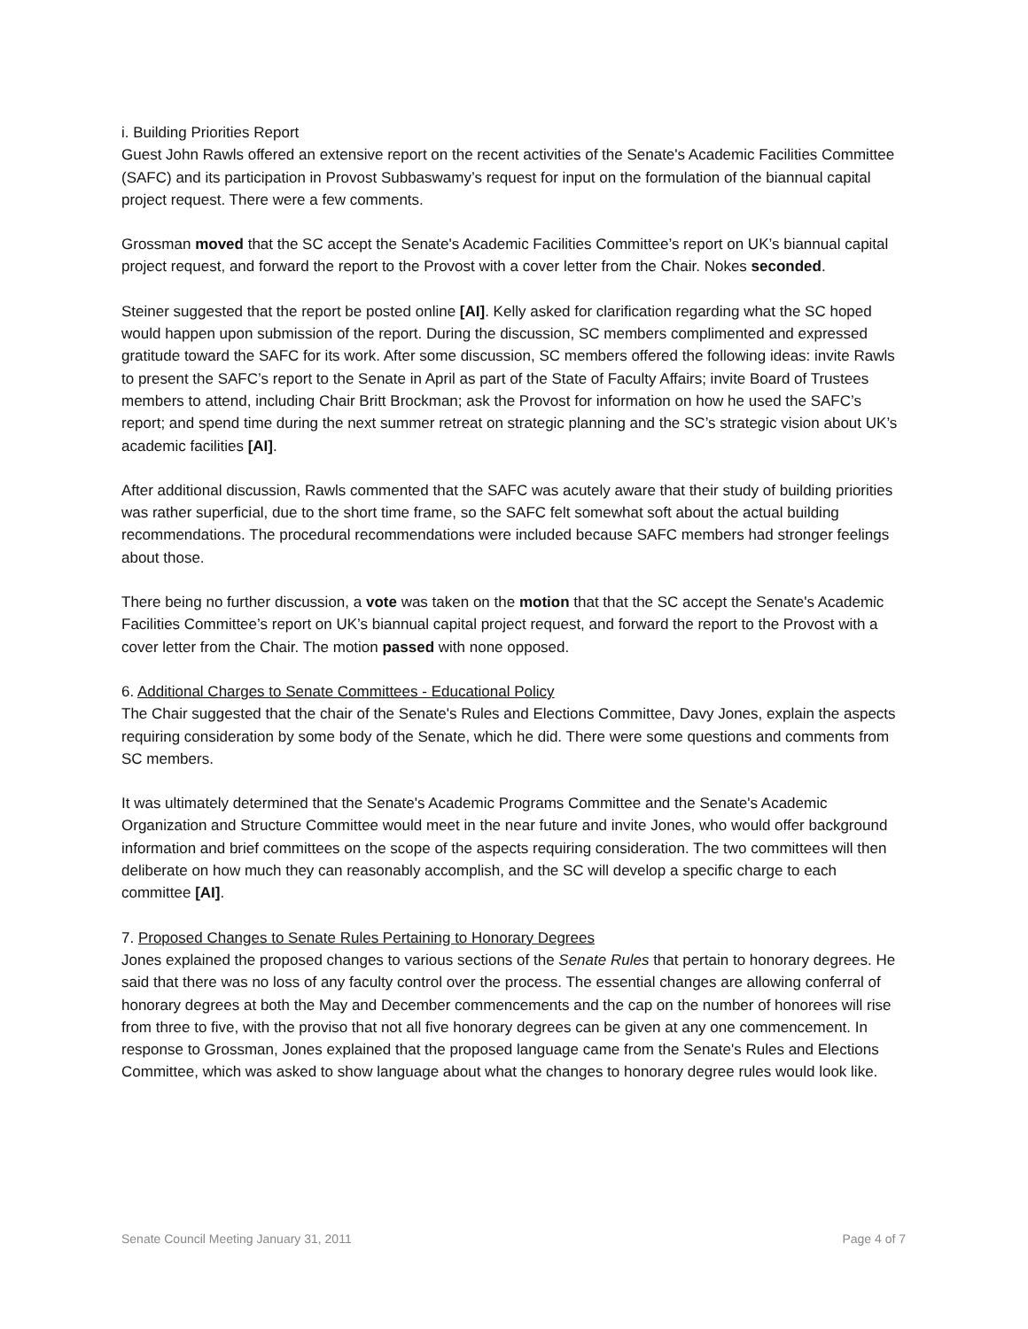i. Building Priorities Report
Guest John Rawls offered an extensive report on the recent activities of the Senate's Academic Facilities Committee (SAFC) and its participation in Provost Subbaswamy’s request for input on the formulation of the biannual capital project request. There were a few comments.
Grossman moved that the SC accept the Senate's Academic Facilities Committee’s report on UK’s biannual capital project request, and forward the report to the Provost with a cover letter from the Chair. Nokes seconded.
Steiner suggested that the report be posted online [AI]. Kelly asked for clarification regarding what the SC hoped would happen upon submission of the report. During the discussion, SC members complimented and expressed gratitude toward the SAFC for its work. After some discussion, SC members offered the following ideas: invite Rawls to present the SAFC’s report to the Senate in April as part of the State of Faculty Affairs; invite Board of Trustees members to attend, including Chair Britt Brockman; ask the Provost for information on how he used the SAFC’s report; and spend time during the next summer retreat on strategic planning and the SC’s strategic vision about UK’s academic facilities [AI].
After additional discussion, Rawls commented that the SAFC was acutely aware that their study of building priorities was rather superficial, due to the short time frame, so the SAFC felt somewhat soft about the actual building recommendations. The procedural recommendations were included because SAFC members had stronger feelings about those.
There being no further discussion, a vote was taken on the motion that that the SC accept the Senate's Academic Facilities Committee’s report on UK’s biannual capital project request, and forward the report to the Provost with a cover letter from the Chair. The motion passed with none opposed.
6. Additional Charges to Senate Committees - Educational Policy
The Chair suggested that the chair of the Senate's Rules and Elections Committee, Davy Jones, explain the aspects requiring consideration by some body of the Senate, which he did. There were some questions and comments from SC members.
It was ultimately determined that the Senate's Academic Programs Committee and the Senate's Academic Organization and Structure Committee would meet in the near future and invite Jones, who would offer background information and brief committees on the scope of the aspects requiring consideration. The two committees will then deliberate on how much they can reasonably accomplish, and the SC will develop a specific charge to each committee [AI].
7. Proposed Changes to Senate Rules Pertaining to Honorary Degrees
Jones explained the proposed changes to various sections of the Senate Rules that pertain to honorary degrees. He said that there was no loss of any faculty control over the process. The essential changes are allowing conferral of honorary degrees at both the May and December commencements and the cap on the number of honorees will rise from three to five, with the proviso that not all five honorary degrees can be given at any one commencement. In response to Grossman, Jones explained that the proposed language came from the Senate's Rules and Elections Committee, which was asked to show language about what the changes to honorary degree rules would look like.
Senate Council Meeting January 31, 2011 Page 4 of 7